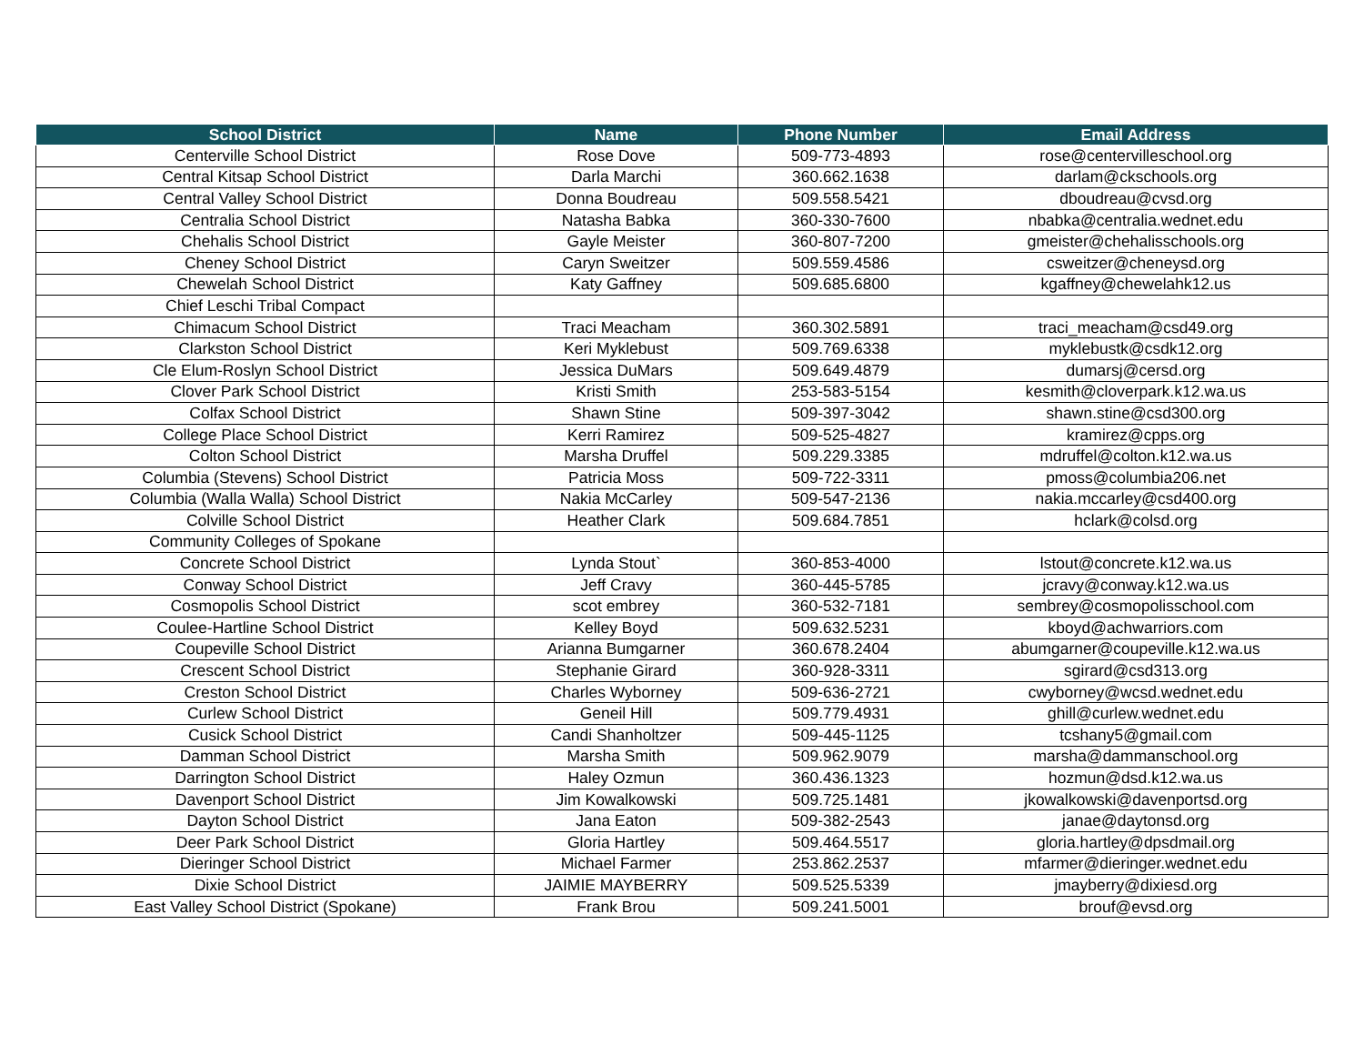| School District | Name | Phone Number | Email Address |
| --- | --- | --- | --- |
| Centerville School District | Rose Dove | 509-773-4893 | rose@centervilleschool.org |
| Central Kitsap School District | Darla Marchi | 360.662.1638 | darlam@ckschools.org |
| Central Valley School District | Donna Boudreau | 509.558.5421 | dboudreau@cvsd.org |
| Centralia School District | Natasha Babka | 360-330-7600 | nbabka@centralia.wednet.edu |
| Chehalis School District | Gayle Meister | 360-807-7200 | gmeister@chehalisschools.org |
| Cheney School District | Caryn Sweitzer | 509.559.4586 | csweitzer@cheneysd.org |
| Chewelah School District | Katy Gaffney | 509.685.6800 | kgaffney@chewelahk12.us |
| Chief Leschi Tribal Compact | | | |
| Chimacum School District | Traci Meacham | 360.302.5891 | traci_meacham@csd49.org |
| Clarkston School District | Keri Myklebust | 509.769.6338 | myklebustk@csdk12.org |
| Cle Elum-Roslyn School District | Jessica DuMars | 509.649.4879 | dumarsj@cersd.org |
| Clover Park School District | Kristi Smith | 253-583-5154 | kesmith@cloverpark.k12.wa.us |
| Colfax School District | Shawn Stine | 509-397-3042 | shawn.stine@csd300.org |
| College Place School District | Kerri Ramirez | 509-525-4827 | kramirez@cpps.org |
| Colton School District | Marsha Druffel | 509.229.3385 | mdruffel@colton.k12.wa.us |
| Columbia (Stevens) School District | Patricia Moss | 509-722-3311 | pmoss@columbia206.net |
| Columbia (Walla Walla) School District | Nakia McCarley | 509-547-2136 | nakia.mccarley@csd400.org |
| Colville School District | Heather Clark | 509.684.7851 | hclark@colsd.org |
| Community Colleges of Spokane | | | |
| Concrete School District | Lynda Stout` | 360-853-4000 | lstout@concrete.k12.wa.us |
| Conway School District | Jeff Cravy | 360-445-5785 | jcravy@conway.k12.wa.us |
| Cosmopolis School District | scot embrey | 360-532-7181 | sembrey@cosmopolisschool.com |
| Coulee-Hartline School District | Kelley Boyd | 509.632.5231 | kboyd@achwarriors.com |
| Coupeville School District | Arianna Bumgarner | 360.678.2404 | abumgarner@coupeville.k12.wa.us |
| Crescent School District | Stephanie Girard | 360-928-3311 | sgirard@csd313.org |
| Creston School District | Charles Wyborney | 509-636-2721 | cwyborney@wcsd.wednet.edu |
| Curlew School District | Geneil Hill | 509.779.4931 | ghill@curlew.wednet.edu |
| Cusick School District | Candi Shanholtzer | 509-445-1125 | tcshany5@gmail.com |
| Damman School District | Marsha Smith | 509.962.9079 | marsha@dammanschool.org |
| Darrington School District | Haley Ozmun | 360.436.1323 | hozmun@dsd.k12.wa.us |
| Davenport School District | Jim Kowalkowski | 509.725.1481 | jkowalkowski@davenportsd.org |
| Dayton School District | Jana Eaton | 509-382-2543 | janae@daytonsd.org |
| Deer Park School District | Gloria Hartley | 509.464.5517 | gloria.hartley@dpsdmail.org |
| Dieringer School District | Michael Farmer | 253.862.2537 | mfarmer@dieringer.wednet.edu |
| Dixie School District | JAIMIE MAYBERRY | 509.525.5339 | jmayberry@dixiesd.org |
| East Valley School District (Spokane) | Frank Brou | 509.241.5001 | brouf@evsd.org |